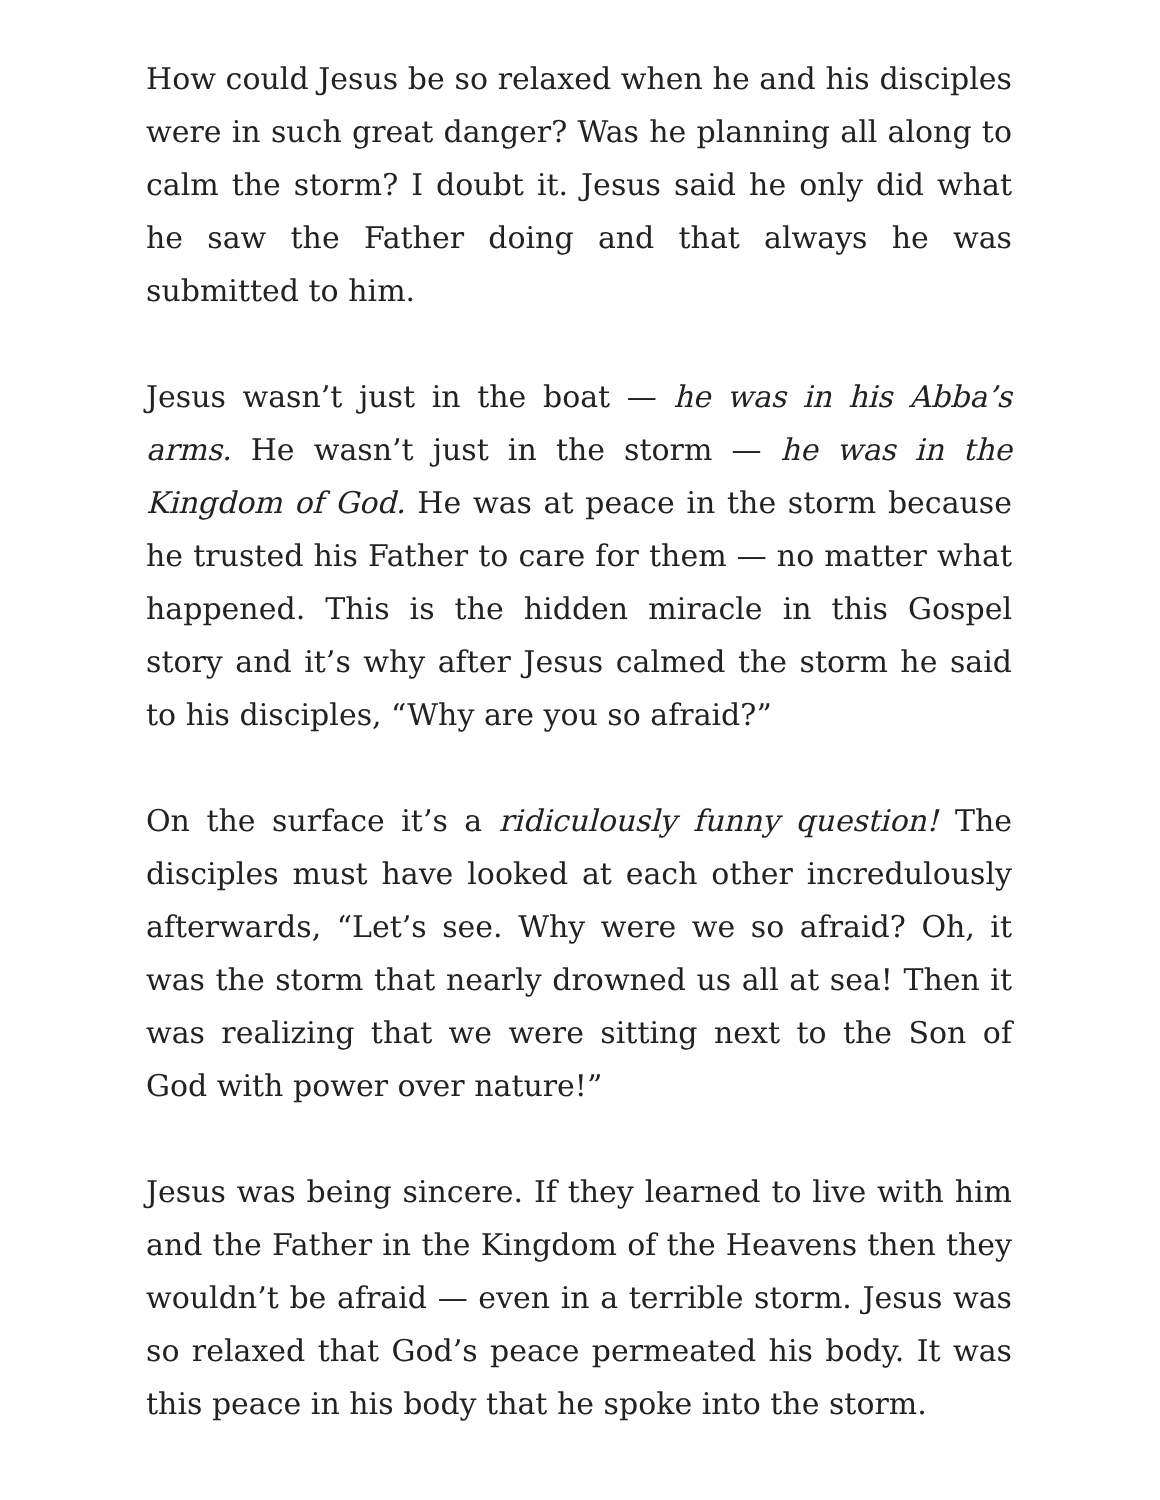How could Jesus be so relaxed when he and his disciples were in such great danger? Was he planning all along to calm the storm? I doubt it. Jesus said he only did what he saw the Father doing and that always he was submitted to him.
Jesus wasn’t just in the boat — he was in his Abba’s arms. He wasn’t just in the storm — he was in the Kingdom of God. He was at peace in the storm because he trusted his Father to care for them — no matter what happened. This is the hidden miracle in this Gospel story and it’s why after Jesus calmed the storm he said to his disciples, “Why are you so afraid?”
On the surface it’s a ridiculously funny question! The disciples must have looked at each other incredulously afterwards, “Let’s see. Why were we so afraid? Oh, it was the storm that nearly drowned us all at sea! Then it was realizing that we were sitting next to the Son of God with power over nature!”
Jesus was being sincere. If they learned to live with him and the Father in the Kingdom of the Heavens then they wouldn’t be afraid — even in a terrible storm. Jesus was so relaxed that God’s peace permeated his body. It was this peace in his body that he spoke into the storm.